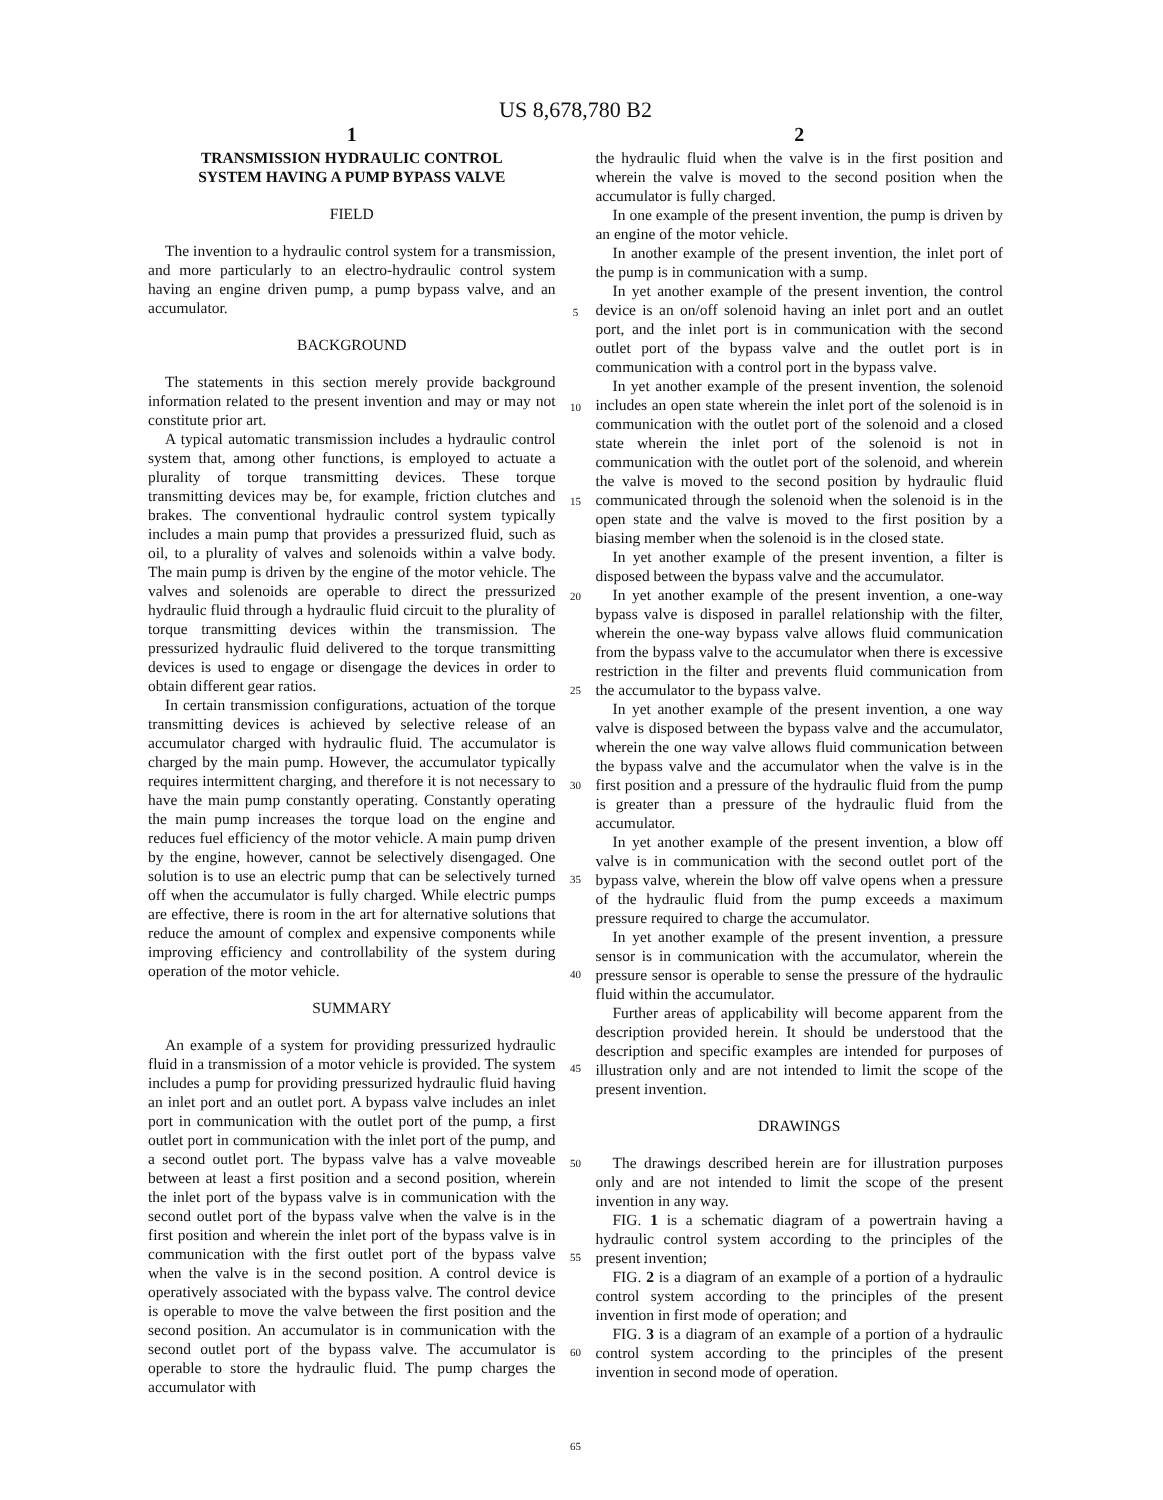US 8,678,780 B2
1
TRANSMISSION HYDRAULIC CONTROL
SYSTEM HAVING A PUMP BYPASS VALVE
FIELD
The invention to a hydraulic control system for a transmission, and more particularly to an electro-hydraulic control system having an engine driven pump, a pump bypass valve, and an accumulator.
BACKGROUND
The statements in this section merely provide background information related to the present invention and may or may not constitute prior art.
A typical automatic transmission includes a hydraulic control system that, among other functions, is employed to actuate a plurality of torque transmitting devices. These torque transmitting devices may be, for example, friction clutches and brakes. The conventional hydraulic control system typically includes a main pump that provides a pressurized fluid, such as oil, to a plurality of valves and solenoids within a valve body. The main pump is driven by the engine of the motor vehicle. The valves and solenoids are operable to direct the pressurized hydraulic fluid through a hydraulic fluid circuit to the plurality of torque transmitting devices within the transmission. The pressurized hydraulic fluid delivered to the torque transmitting devices is used to engage or disengage the devices in order to obtain different gear ratios.
In certain transmission configurations, actuation of the torque transmitting devices is achieved by selective release of an accumulator charged with hydraulic fluid. The accumulator is charged by the main pump. However, the accumulator typically requires intermittent charging, and therefore it is not necessary to have the main pump constantly operating. Constantly operating the main pump increases the torque load on the engine and reduces fuel efficiency of the motor vehicle. A main pump driven by the engine, however, cannot be selectively disengaged. One solution is to use an electric pump that can be selectively turned off when the accumulator is fully charged. While electric pumps are effective, there is room in the art for alternative solutions that reduce the amount of complex and expensive components while improving efficiency and controllability of the system during operation of the motor vehicle.
SUMMARY
An example of a system for providing pressurized hydraulic fluid in a transmission of a motor vehicle is provided. The system includes a pump for providing pressurized hydraulic fluid having an inlet port and an outlet port. A bypass valve includes an inlet port in communication with the outlet port of the pump, a first outlet port in communication with the inlet port of the pump, and a second outlet port. The bypass valve has a valve moveable between at least a first position and a second position, wherein the inlet port of the bypass valve is in communication with the second outlet port of the bypass valve when the valve is in the first position and wherein the inlet port of the bypass valve is in communication with the first outlet port of the bypass valve when the valve is in the second position. A control device is operatively associated with the bypass valve. The control device is operable to move the valve between the first position and the second position. An accumulator is in communication with the second outlet port of the bypass valve. The accumulator is operable to store the hydraulic fluid. The pump charges the accumulator with
5
10
15
20
25
30
35
40
45
50
55
60
65
2
the hydraulic fluid when the valve is in the first position and wherein the valve is moved to the second position when the accumulator is fully charged.
In one example of the present invention, the pump is driven by an engine of the motor vehicle.
In another example of the present invention, the inlet port of the pump is in communication with a sump.
In yet another example of the present invention, the control device is an on/off solenoid having an inlet port and an outlet port, and the inlet port is in communication with the second outlet port of the bypass valve and the outlet port is in communication with a control port in the bypass valve.
In yet another example of the present invention, the solenoid includes an open state wherein the inlet port of the solenoid is in communication with the outlet port of the solenoid and a closed state wherein the inlet port of the solenoid is not in communication with the outlet port of the solenoid, and wherein the valve is moved to the second position by hydraulic fluid communicated through the solenoid when the solenoid is in the open state and the valve is moved to the first position by a biasing member when the solenoid is in the closed state.
In yet another example of the present invention, a filter is disposed between the bypass valve and the accumulator.
In yet another example of the present invention, a one-way bypass valve is disposed in parallel relationship with the filter, wherein the one-way bypass valve allows fluid communication from the bypass valve to the accumulator when there is excessive restriction in the filter and prevents fluid communication from the accumulator to the bypass valve.
In yet another example of the present invention, a one way valve is disposed between the bypass valve and the accumulator, wherein the one way valve allows fluid communication between the bypass valve and the accumulator when the valve is in the first position and a pressure of the hydraulic fluid from the pump is greater than a pressure of the hydraulic fluid from the accumulator.
In yet another example of the present invention, a blow off valve is in communication with the second outlet port of the bypass valve, wherein the blow off valve opens when a pressure of the hydraulic fluid from the pump exceeds a maximum pressure required to charge the accumulator.
In yet another example of the present invention, a pressure sensor is in communication with the accumulator, wherein the pressure sensor is operable to sense the pressure of the hydraulic fluid within the accumulator.
Further areas of applicability will become apparent from the description provided herein. It should be understood that the description and specific examples are intended for purposes of illustration only and are not intended to limit the scope of the present invention.
DRAWINGS
The drawings described herein are for illustration purposes only and are not intended to limit the scope of the present invention in any way.
FIG. 1 is a schematic diagram of a powertrain having a hydraulic control system according to the principles of the present invention;
FIG. 2 is a diagram of an example of a portion of a hydraulic control system according to the principles of the present invention in first mode of operation; and
FIG. 3 is a diagram of an example of a portion of a hydraulic control system according to the principles of the present invention in second mode of operation.